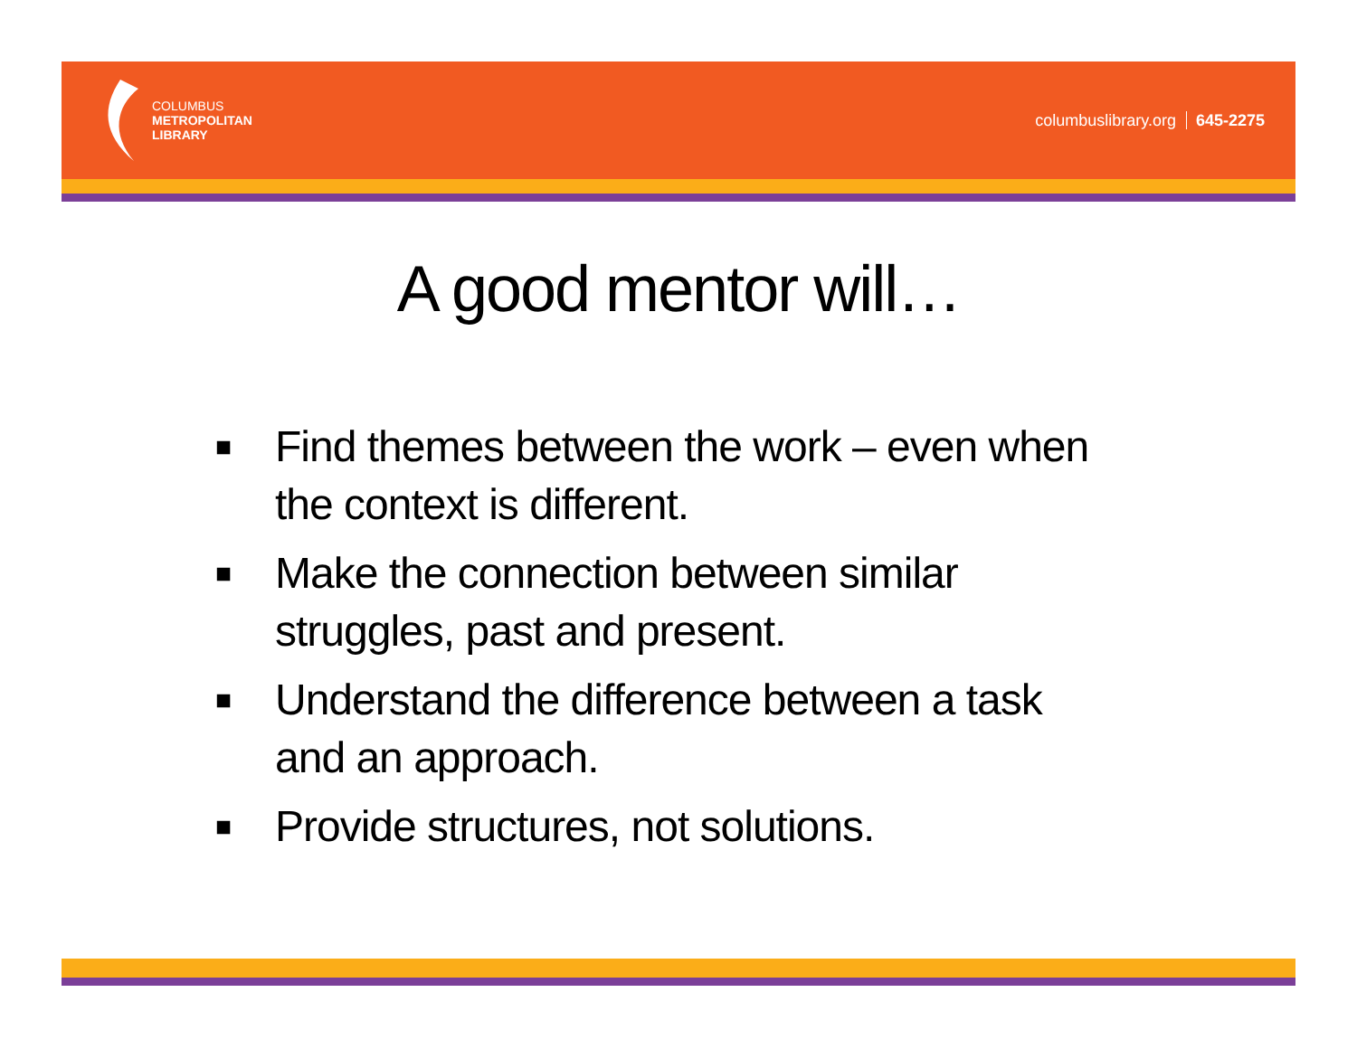COLUMBUS
METROPOLITAN
LIBRARY
columbuslibrary.org 645-2275
A good mentor will…
■ Find themes between the work – even when the context is different.
■ Make the connection between similar struggles, past and present.
■ Understand the difference between a task and an approach.
■ Provide structures, not solutions.